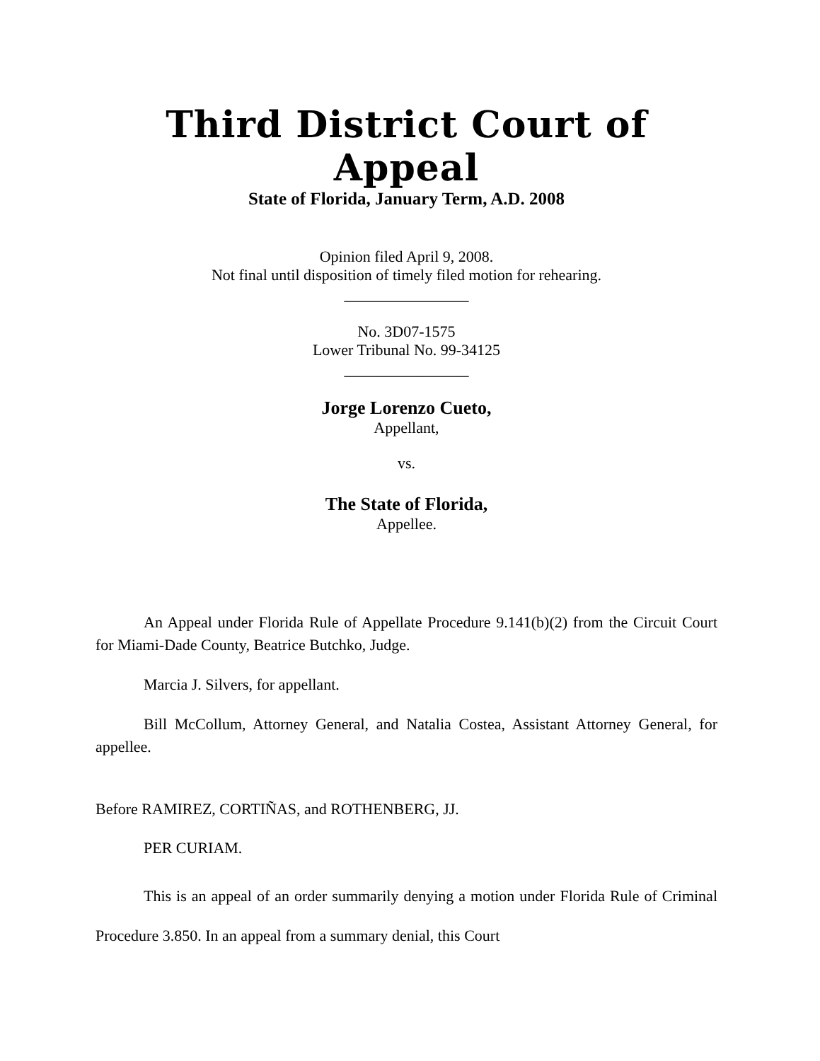Third District Court of Appeal
State of Florida, January Term, A.D. 2008
Opinion filed April 9, 2008.
Not final until disposition of timely filed motion for rehearing.
________________
No. 3D07-1575
Lower Tribunal No. 99-34125
________________
Jorge Lorenzo Cueto,
Appellant,
vs.
The State of Florida,
Appellee.
An Appeal under Florida Rule of Appellate Procedure 9.141(b)(2) from the Circuit Court for Miami-Dade County, Beatrice Butchko, Judge.
Marcia J. Silvers, for appellant.
Bill McCollum, Attorney General, and Natalia Costea, Assistant Attorney General, for appellee.
Before RAMIREZ, CORTIÑAS, and ROTHENBERG, JJ.
PER CURIAM.
This is an appeal of an order summarily denying a motion under Florida Rule of Criminal Procedure 3.850. In an appeal from a summary denial, this Court